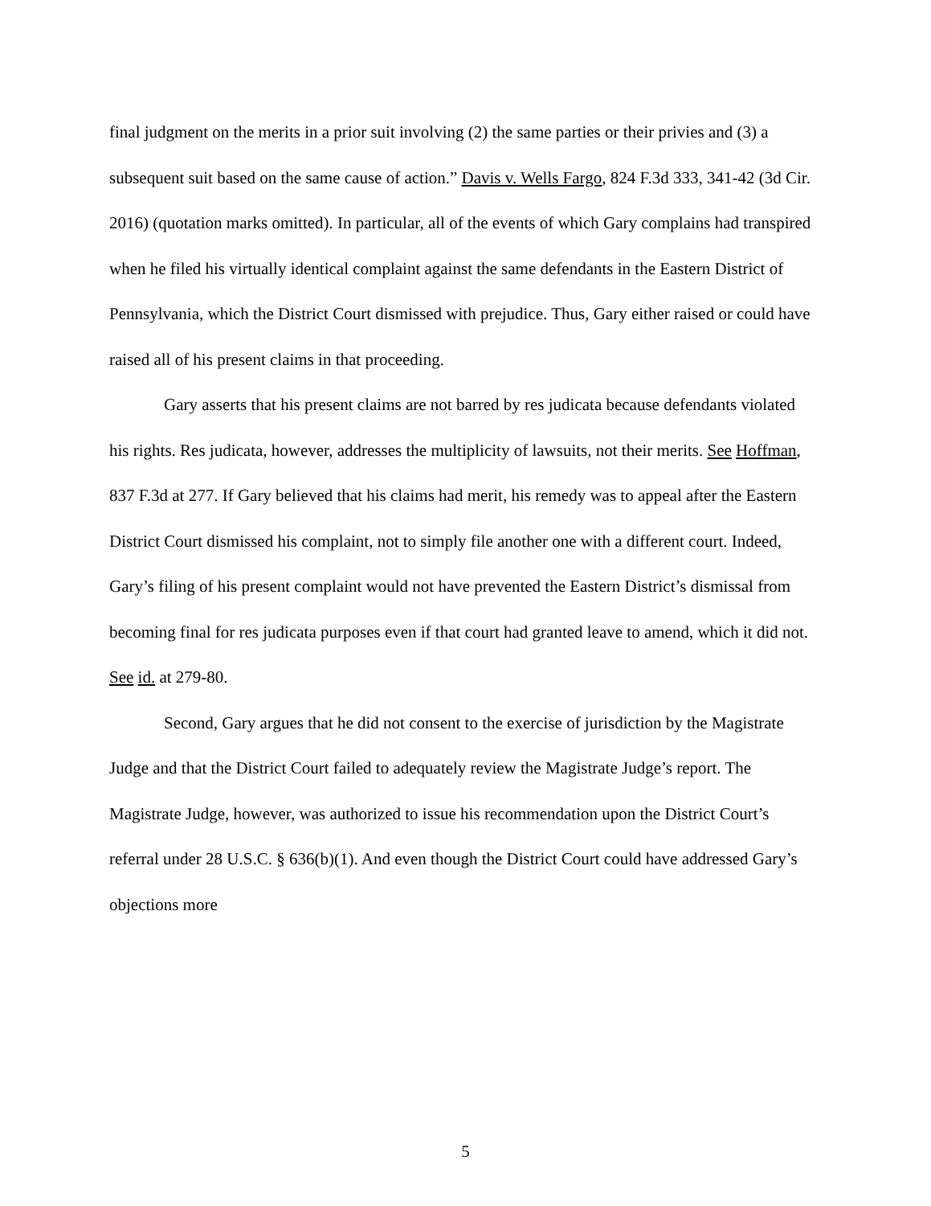final judgment on the merits in a prior suit involving (2) the same parties or their privies and (3) a subsequent suit based on the same cause of action.” Davis v. Wells Fargo, 824 F.3d 333, 341-42 (3d Cir. 2016) (quotation marks omitted). In particular, all of the events of which Gary complains had transpired when he filed his virtually identical complaint against the same defendants in the Eastern District of Pennsylvania, which the District Court dismissed with prejudice. Thus, Gary either raised or could have raised all of his present claims in that proceeding.
Gary asserts that his present claims are not barred by res judicata because defendants violated his rights. Res judicata, however, addresses the multiplicity of lawsuits, not their merits. See Hoffman, 837 F.3d at 277. If Gary believed that his claims had merit, his remedy was to appeal after the Eastern District Court dismissed his complaint, not to simply file another one with a different court. Indeed, Gary’s filing of his present complaint would not have prevented the Eastern District’s dismissal from becoming final for res judicata purposes even if that court had granted leave to amend, which it did not. See id. at 279-80.
Second, Gary argues that he did not consent to the exercise of jurisdiction by the Magistrate Judge and that the District Court failed to adequately review the Magistrate Judge’s report. The Magistrate Judge, however, was authorized to issue his recommendation upon the District Court’s referral under 28 U.S.C. § 636(b)(1). And even though the District Court could have addressed Gary’s objections more
5